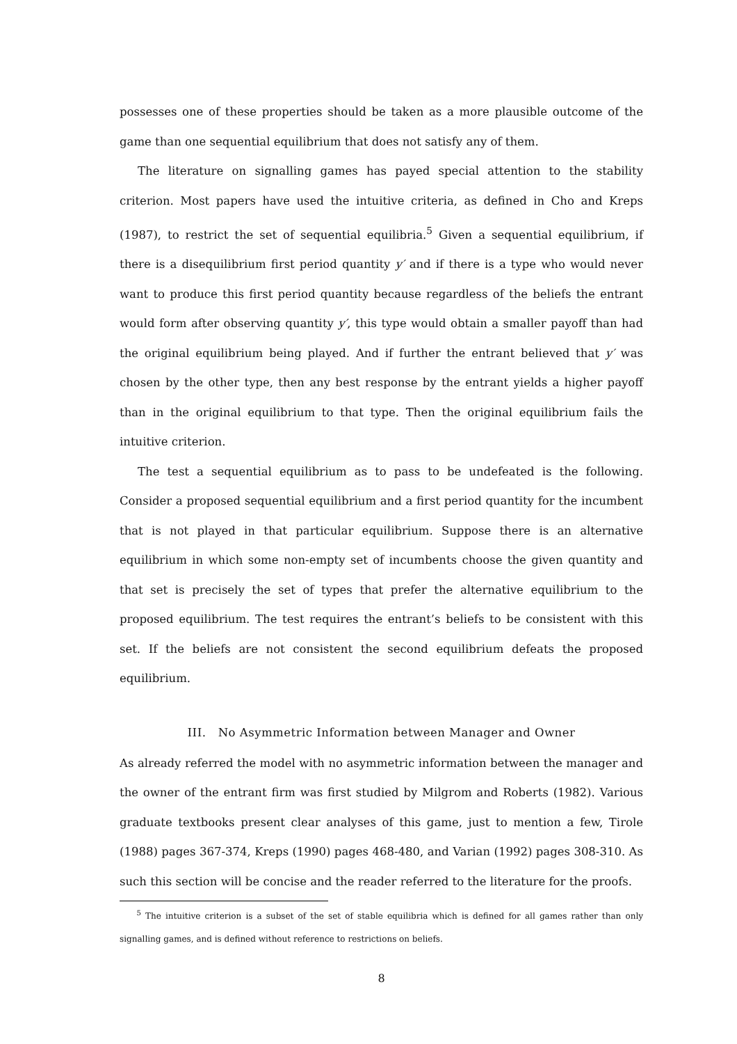possesses one of these properties should be taken as a more plausible outcome of the game than one sequential equilibrium that does not satisfy any of them.
The literature on signalling games has payed special attention to the stability criterion. Most papers have used the intuitive criteria, as defined in Cho and Kreps (1987), to restrict the set of sequential equilibria.<sup>5</sup> Given a sequential equilibrium, if there is a disequilibrium first period quantity y′ and if there is a type who would never want to produce this first period quantity because regardless of the beliefs the entrant would form after observing quantity y′, this type would obtain a smaller payoff than had the original equilibrium being played. And if further the entrant believed that y′ was chosen by the other type, then any best response by the entrant yields a higher payoff than in the original equilibrium to that type. Then the original equilibrium fails the intuitive criterion.
The test a sequential equilibrium as to pass to be undefeated is the following. Consider a proposed sequential equilibrium and a first period quantity for the incumbent that is not played in that particular equilibrium. Suppose there is an alternative equilibrium in which some non-empty set of incumbents choose the given quantity and that set is precisely the set of types that prefer the alternative equilibrium to the proposed equilibrium. The test requires the entrant’s beliefs to be consistent with this set. If the beliefs are not consistent the second equilibrium defeats the proposed equilibrium.
III. No Asymmetric Information between Manager and Owner
As already referred the model with no asymmetric information between the manager and the owner of the entrant firm was first studied by Milgrom and Roberts (1982). Various graduate textbooks present clear analyses of this game, just to mention a few, Tirole (1988) pages 367-374, Kreps (1990) pages 468-480, and Varian (1992) pages 308-310. As such this section will be concise and the reader referred to the literature for the proofs.
<sup>5</sup> The intuitive criterion is a subset of the set of stable equilibria which is defined for all games rather than only signalling games, and is defined without reference to restrictions on beliefs.
8